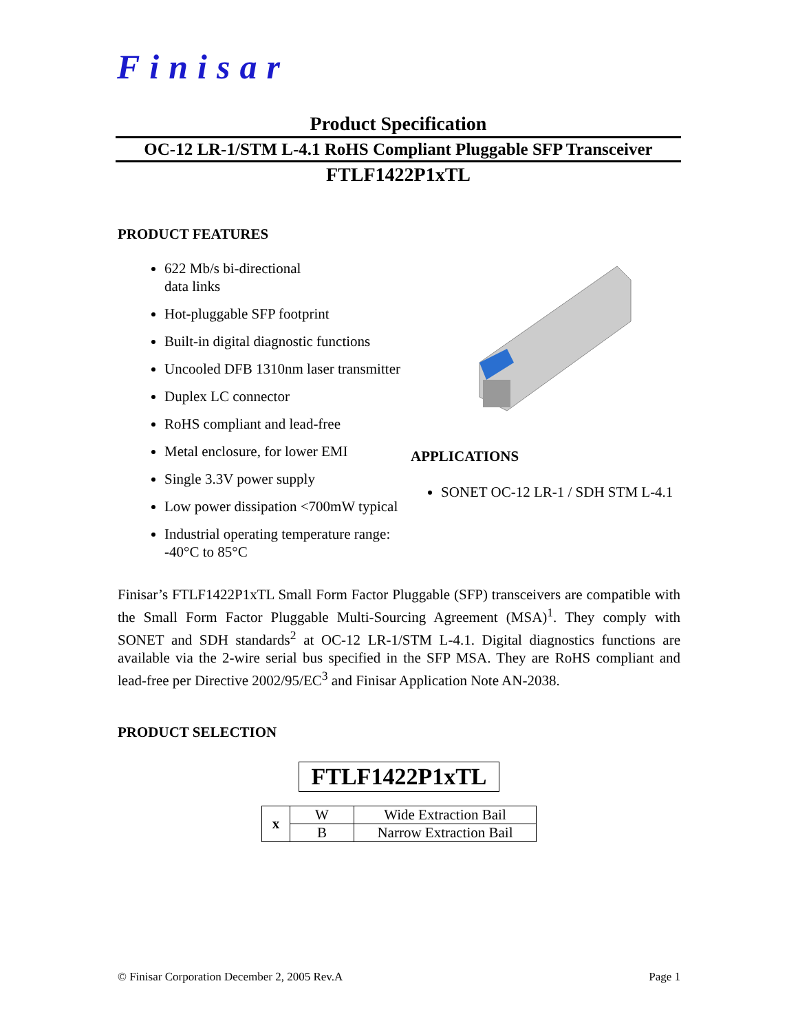Finisar
Product Specification
OC-12 LR-1/STM L-4.1 RoHS Compliant Pluggable SFP Transceiver
FTLF1422P1xTL
PRODUCT FEATURES
622 Mb/s bi-directional
data links
Hot-pluggable SFP footprint
Built-in digital diagnostic functions
Uncooled DFB 1310nm laser transmitter
Duplex LC connector
RoHS compliant and lead-free
Metal enclosure, for lower EMI
Single 3.3V power supply
Low power dissipation <700mW typical
Industrial operating temperature range: -40°C to 85°C
APPLICATIONS
SONET OC-12 LR-1 / SDH STM L-4.1
Finisar’s FTLF1422P1xTL Small Form Factor Pluggable (SFP) transceivers are compatible with the Small Form Factor Pluggable Multi-Sourcing Agreement (MSA)<sup>1</sup>. They comply with SONET and SDH standards<sup>2</sup> at OC-12 LR-1/STM L-4.1. Digital diagnostics functions are available via the 2-wire serial bus specified in the SFP MSA. They are RoHS compliant and lead-free per Directive 2002/95/EC<sup>3</sup> and Finisar Application Note AN-2038.
PRODUCT SELECTION
FTLF1422P1xTL
| x | W | Wide Extraction Bail |
| | B | Narrow Extraction Bail |
© Finisar Corporation December 2, 2005 Rev.A Page 1